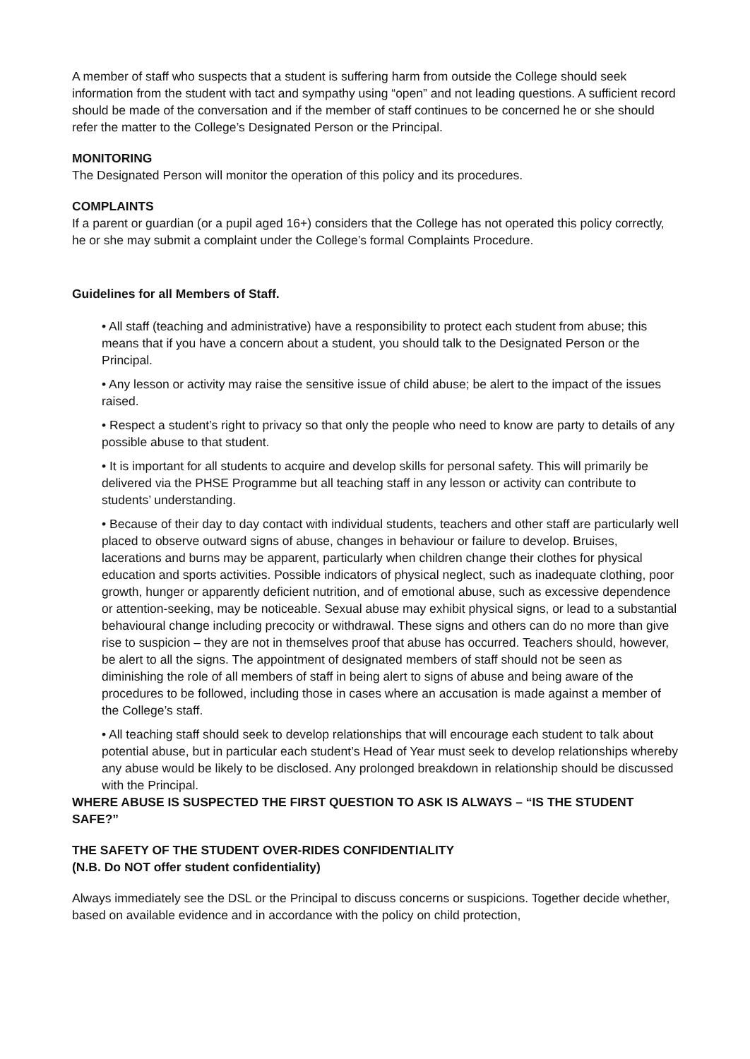A member of staff who suspects that a student is suffering harm from outside the College should seek information from the student with tact and sympathy using “open” and not leading questions. A sufficient record should be made of the conversation and if the member of staff continues to be concerned he or she should refer the matter to the College’s Designated Person or the Principal.
MONITORING
The Designated Person will monitor the operation of this policy and its procedures.
COMPLAINTS
If a parent or guardian (or a pupil aged 16+) considers that the College has not operated this policy correctly, he or she may submit a complaint under the College’s formal Complaints Procedure.
Guidelines for all Members of Staff.
• All staff (teaching and administrative) have a responsibility to protect each student from abuse; this means that if you have a concern about a student, you should talk to the Designated Person or the Principal.
• Any lesson or activity may raise the sensitive issue of child abuse; be alert to the impact of the issues raised.
• Respect a student’s right to privacy so that only the people who need to know are party to details of any possible abuse to that student.
• It is important for all students to acquire and develop skills for personal safety. This will primarily be delivered via the PHSE Programme but all teaching staff in any lesson or activity can contribute to students’ understanding.
• Because of their day to day contact with individual students, teachers and other staff are particularly well placed to observe outward signs of abuse, changes in behaviour or failure to develop. Bruises, lacerations and burns may be apparent, particularly when children change their clothes for physical education and sports activities. Possible indicators of physical neglect, such as inadequate clothing, poor growth, hunger or apparently deficient nutrition, and of emotional abuse, such as excessive dependence or attention-seeking, may be noticeable. Sexual abuse may exhibit physical signs, or lead to a substantial behavioural change including precocity or withdrawal. These signs and others can do no more than give rise to suspicion – they are not in themselves proof that abuse has occurred. Teachers should, however, be alert to all the signs. The appointment of designated members of staff should not be seen as diminishing the role of all members of staff in being alert to signs of abuse and being aware of the procedures to be followed, including those in cases where an accusation is made against a member of the College’s staff.
• All teaching staff should seek to develop relationships that will encourage each student to talk about potential abuse, but in particular each student’s Head of Year must seek to develop relationships whereby any abuse would be likely to be disclosed. Any prolonged breakdown in relationship should be discussed with the Principal.
WHERE ABUSE IS SUSPECTED THE FIRST QUESTION TO ASK IS ALWAYS – “IS THE STUDENT SAFE?”
THE SAFETY OF THE STUDENT OVER-RIDES CONFIDENTIALITY
(N.B. Do NOT offer student confidentiality)
Always immediately see the DSL or the Principal to discuss concerns or suspicions. Together decide whether, based on available evidence and in accordance with the policy on child protection,